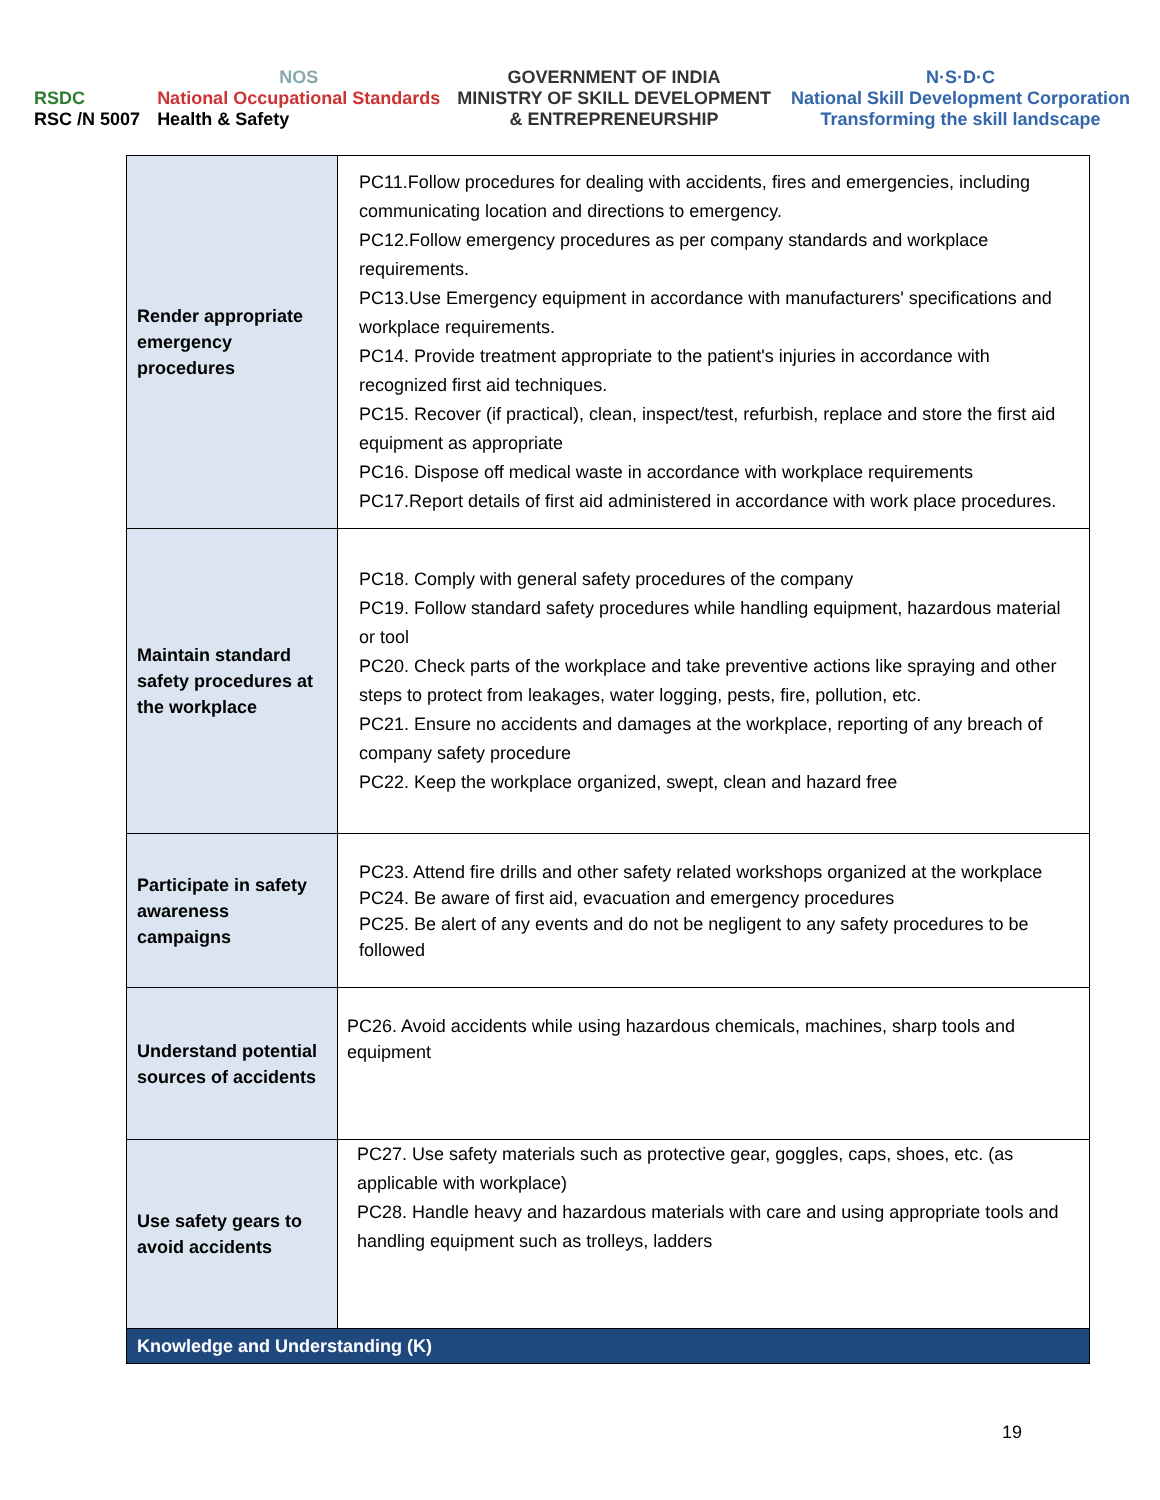RSDC
RSC /N 5007
NOS
National Occupational Standards
Health & Safety
GOVERNMENT OF INDIA
MINISTRY OF SKILL DEVELOPMENT
& ENTREPRENEURSHIP
N·S·D·C
National Skill Development Corporation
Transforming the skill landscape
| Render appropriate emergency procedures | PC11.Follow procedures for dealing with accidents, fires and emergencies, including communicating location and directions to emergency. PC12.Follow emergency procedures as per company standards and workplace requirements. PC13.Use Emergency equipment in accordance with manufacturers' specifications and workplace requirements. PC14. Provide treatment appropriate to the patient's injuries in accordance with recognized first aid techniques. PC15. Recover (if practical), clean, inspect/test, refurbish, replace and store the first aid equipment as appropriate PC16. Dispose off medical waste in accordance with workplace requirements PC17.Report details of first aid administered in accordance with work place procedures. |
| Maintain standard safety procedures at the workplace | PC18. Comply with general safety procedures of the company PC19. Follow standard safety procedures while handling equipment, hazardous material or tool PC20. Check parts of the workplace and take preventive actions like spraying and other steps to protect from leakages, water logging, pests, fire, pollution, etc. PC21. Ensure no accidents and damages at the workplace, reporting of any breach of company safety procedure PC22. Keep the workplace organized, swept, clean and hazard free |
| Participate in safety awareness campaigns | PC23. Attend fire drills and other safety related workshops organized at the workplace PC24. Be aware of first aid, evacuation and emergency procedures PC25. Be alert of any events and do not be negligent to any safety procedures to be followed |
| Understand potential sources of accidents | PC26. Avoid accidents while using hazardous chemicals, machines, sharp tools and equipment |
| Use safety gears to avoid accidents | PC27. Use safety materials such as protective gear, goggles, caps, shoes, etc. (as applicable with workplace) PC28. Handle heavy and hazardous materials with care and using appropriate tools and handling equipment such as trolleys, ladders |
| Knowledge and Understanding (K) | |
19